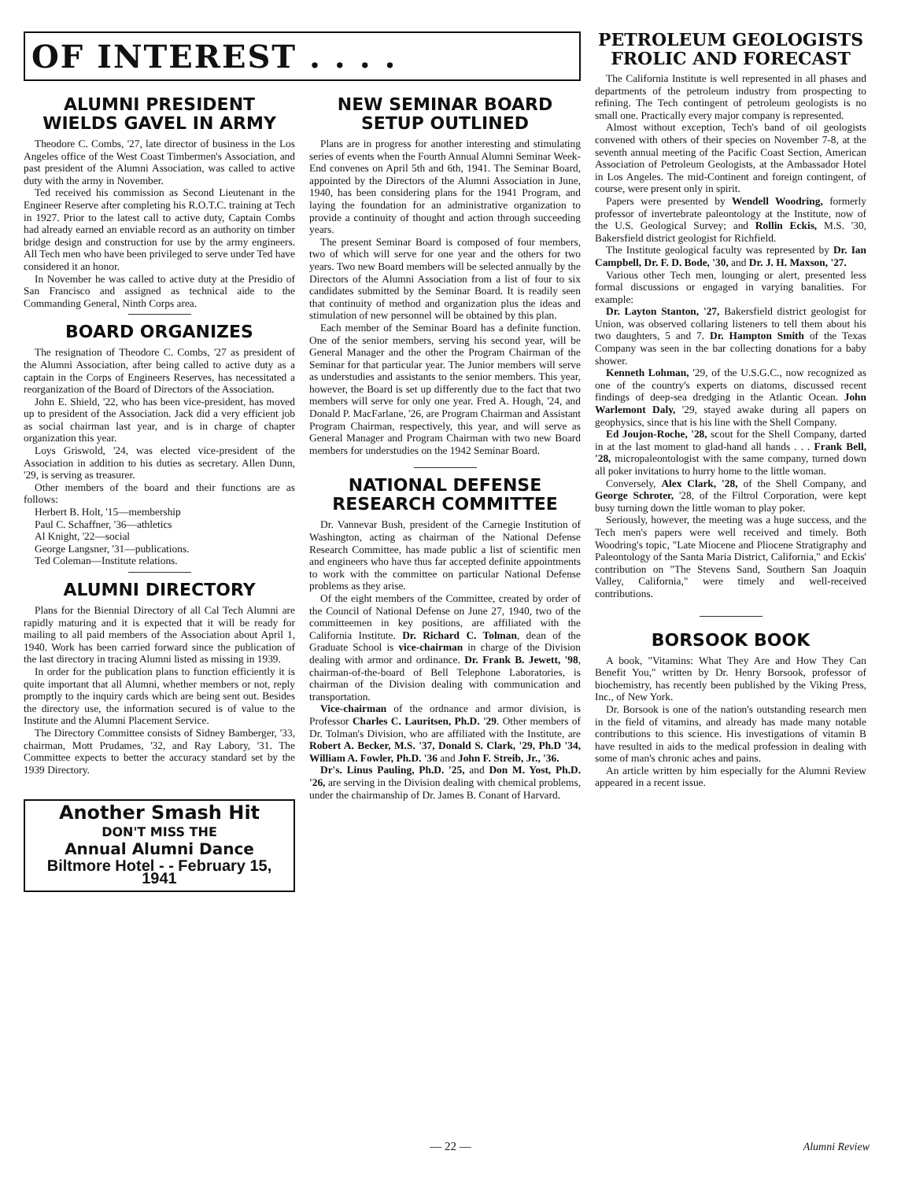OF INTEREST . . . .
ALUMNI PRESIDENT WIELDS GAVEL IN ARMY
Theodore C. Combs, '27, late director of business in the Los Angeles office of the West Coast Timbermen's Association, and past president of the Alumni Association, was called to active duty with the army in November.
Ted received his commission as Second Lieutenant in the Engineer Reserve after completing his R.O.T.C. training at Tech in 1927. Prior to the latest call to active duty, Captain Combs had already earned an enviable record as an authority on timber bridge design and construction for use by the army engineers. All Tech men who have been privileged to serve under Ted have considered it an honor.
In November he was called to active duty at the Presidio of San Francisco and assigned as technical aide to the Commanding General, Ninth Corps area.
BOARD ORGANIZES
The resignation of Theodore C. Combs, '27 as president of the Alumni Association, after being called to active duty as a captain in the Corps of Engineers Reserves, has necessitated a reorganization of the Board of Directors of the Association.
John E. Shield, '22, who has been vice-president, has moved up to president of the Association. Jack did a very efficient job as social chairman last year, and is in charge of chapter organization this year.
Loys Griswold, '24, was elected vice-president of the Association in addition to his duties as secretary. Allen Dunn, '29, is serving as treasurer.
Other members of the board and their functions are as follows:
Herbert B. Holt, '15—membership
Paul C. Schaffner, '36—athletics
Al Knight, '22—social
George Langsner, '31—publications.
Ted Coleman—Institute relations.
ALUMNI DIRECTORY
Plans for the Biennial Directory of all Cal Tech Alumni are rapidly maturing and it is expected that it will be ready for mailing to all paid members of the Association about April 1, 1940. Work has been carried forward since the publication of the last directory in tracing Alumni listed as missing in 1939.
In order for the publication plans to function efficiently it is quite important that all Alumni, whether members or not, reply promptly to the inquiry cards which are being sent out. Besides the directory use, the information secured is of value to the Institute and the Alumni Placement Service.
The Directory Committee consists of Sidney Bamberger, '33, chairman, Mott Prudames, '32, and Ray Labory, '31. The Committee expects to better the accuracy standard set by the 1939 Directory.
Another Smash Hit
DON'T MISS THE
Annual Alumni Dance
Biltmore Hotel - - February 15, 1941
NEW SEMINAR BOARD SETUP OUTLINED
Plans are in progress for another interesting and stimulating series of events when the Fourth Annual Alumni Seminar Week-End convenes on April 5th and 6th, 1941. The Seminar Board, appointed by the Directors of the Alumni Association in June, 1940, has been considering plans for the 1941 Program, and laying the foundation for an administrative organization to provide a continuity of thought and action through succeeding years.
The present Seminar Board is composed of four members, two of which will serve for one year and the others for two years. Two new Board members will be selected annually by the Directors of the Alumni Association from a list of four to six candidates submitted by the Seminar Board. It is readily seen that continuity of method and organization plus the ideas and stimulation of new personnel will be obtained by this plan.
Each member of the Seminar Board has a definite function. One of the senior members, serving his second year, will be General Manager and the other the Program Chairman of the Seminar for that particular year. The Junior members will serve as understudies and assistants to the senior members. This year, however, the Board is set up differently due to the fact that two members will serve for only one year. Fred A. Hough, '24, and Donald P. MacFarlane, '26, are Program Chairman and Assistant Program Chairman, respectively, this year, and will serve as General Manager and Program Chairman with two new Board members for understudies on the 1942 Seminar Board.
NATIONAL DEFENSE RESEARCH COMMITTEE
Dr. Vannevar Bush, president of the Carnegie Institution of Washington, acting as chairman of the National Defense Research Committee, has made public a list of scientific men and engineers who have thus far accepted definite appointments to work with the committee on particular National Defense problems as they arise.
Of the eight members of the Committee, created by order of the Council of National Defense on June 27, 1940, two of the committeemen in key positions, are affiliated with the California Institute. Dr. Richard C. Tolman, dean of the Graduate School is vice-chairman in charge of the Division dealing with armor and ordinance. Dr. Frank B. Jewett, '98, chairman-of-the-board of Bell Telephone Laboratories, is chairman of the Division dealing with communication and transportation.
Vice-chairman of the ordnance and armor division, is Professor Charles C. Lauritsen, Ph.D. '29. Other members of Dr. Tolman's Division, who are affiliated with the Institute, are Robert A. Becker, M.S. '37, Donald S. Clark, '29, Ph.D '34, William A. Fowler, Ph.D. '36 and John F. Streib, Jr., '36.
Dr's. Linus Pauling, Ph.D. '25, and Don M. Yost, Ph.D. '26, are serving in the Division dealing with chemical problems, under the chairmanship of Dr. James B. Conant of Harvard.
PETROLEUM GEOLOGISTS FROLIC AND FORECAST
The California Institute is well represented in all phases and departments of the petroleum industry from prospecting to refining. The Tech contingent of petroleum geologists is no small one. Practically every major company is represented.
Almost without exception, Tech's band of oil geologists convened with others of their species on November 7-8, at the seventh annual meeting of the Pacific Coast Section, American Association of Petroleum Geologists, at the Ambassador Hotel in Los Angeles. The mid-Continent and foreign contingent, of course, were present only in spirit.
Papers were presented by Wendell Woodring, formerly professor of invertebrate paleontology at the Institute, now of the U.S. Geological Survey; and Rollin Eckis, M.S. '30, Bakersfield district geologist for Richfield.
The Institute geological faculty was represented by Dr. Ian Campbell, Dr. F. D. Bode, '30, and Dr. J. H. Maxson, '27.
Various other Tech men, lounging or alert, presented less formal discussions or engaged in varying banalities. For example:
Dr. Layton Stanton, '27, Bakersfield district geologist for Union, was observed collaring listeners to tell them about his two daughters, 5 and 7. Dr. Hampton Smith of the Texas Company was seen in the bar collecting donations for a baby shower.
Kenneth Lohman, '29, of the U.S.G.C., now recognized as one of the country's experts on diatoms, discussed recent findings of deep-sea dredging in the Atlantic Ocean. John Warlemont Daly, '29, stayed awake during all papers on geophysics, since that is his line with the Shell Company.
Ed Joujon-Roche, '28, scout for the Shell Company, darted in at the last moment to glad-hand all hands . . . Frank Bell, '28, micropaleontologist with the same company, turned down all poker invitations to hurry home to the little woman.
Conversely, Alex Clark, '28, of the Shell Company, and George Schroter, '28, of the Filtrol Corporation, were kept busy turning down the little woman to play poker.
Seriously, however, the meeting was a huge success, and the Tech men's papers were well received and timely. Both Woodring's topic, "Late Miocene and Pliocene Stratigraphy and Paleontology of the Santa Maria District, California," and Eckis' contribution on "The Stevens Sand, Southern San Joaquin Valley, California," were timely and well-received contributions.
BORSOOK BOOK
A book, "Vitamins: What They Are and How They Can Benefit You," written by Dr. Henry Borsook, professor of biochemistry, has recently been published by the Viking Press, Inc., of New York.
Dr. Borsook is one of the nation's outstanding research men in the field of vitamins, and already has made many notable contributions to this science. His investigations of vitamin B have resulted in aids to the medical profession in dealing with some of man's chronic aches and pains.
An article written by him especially for the Alumni Review appeared in a recent issue.
— 22 — Alumni Review